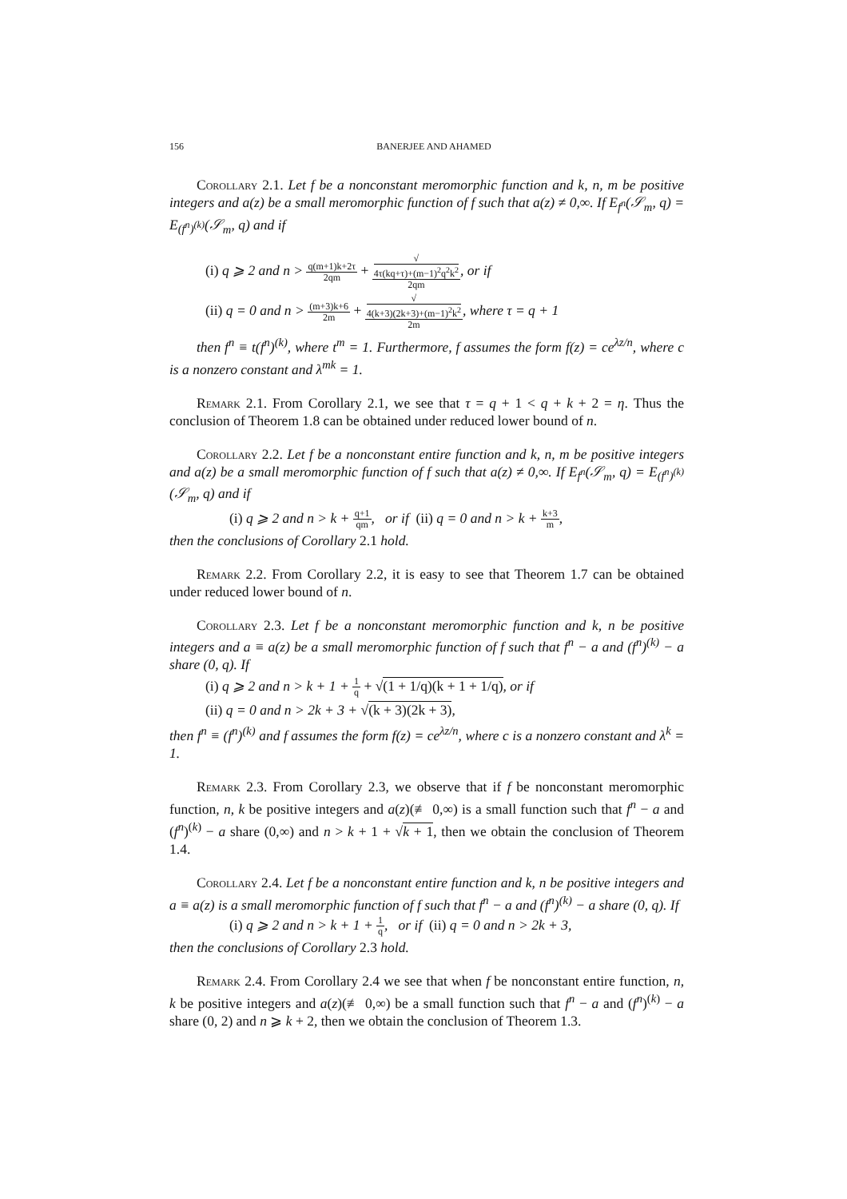156 BANERJEE AND AHAMED
Corollary 2.1. Let f be a nonconstant meromorphic function and k, n, m be positive integers and a(z) be a small meromorphic function of f such that a(z) ≠ 0,∞. If E<sub>f<sup>n</sup></sub>(𝒮<sub>m</sub>, q) = E<sub>(f<sup>n</sup>)<sup>(k)</sup></sub>(𝒮<sub>m</sub>, q) and if
(i) q ⩾ 2 and n > q(m+1)k+2τ 2qm + √
4τ(kq+τ)+(m−1)<sup>2</sup>q<sup>2</sup>k<sup>2</sup> 2qm, or if
(ii) q = 0 and n > (m+3)k+6 2m + √
4(k+3)(2k+3)+(m−1)<sup>2</sup>k<sup>2</sup> 2m, where τ = q + 1
then f<sup>n</sup> ≡ t(f<sup>n</sup>)<sup>(k)</sup>, where t<sup>m</sup> = 1. Furthermore, f assumes the form f(z) = ce<sup>λz/n</sup>, where c is a nonzero constant and λ<sup>mk</sup> = 1.
Remark 2.1. From Corollary 2.1, we see that τ = q + 1 < q + k + 2 = η. Thus the conclusion of Theorem 1.8 can be obtained under reduced lower bound of n.
Corollary 2.2. Let f be a nonconstant entire function and k, n, m be positive integers and a(z) be a small meromorphic function of f such that a(z) ≠ 0,∞. If E<sub>f<sup>n</sup></sub>(𝒮<sub>m</sub>, q) = E<sub>(f<sup>n</sup>)<sup>(k)</sup></sub>(𝒮<sub>m</sub>, q) and if
(i) q ⩾ 2 and n > k + q+1 qm, or if (ii) q = 0 and n > k + k+3 m,
then the conclusions of Corollary 2.1 hold.
Remark 2.2. From Corollary 2.2, it is easy to see that Theorem 1.7 can be obtained under reduced lower bound of n.
Corollary 2.3. Let f be a nonconstant meromorphic function and k, n be positive integers and a ≡ a(z) be a small meromorphic function of f such that f<sup>n</sup> − a and (f<sup>n</sup>)<sup>(k)</sup> − a share (0, q). If
(i) q ⩾ 2 and n > k + 1 + 1 q + √(1 + 1/q)(k + 1 + 1/q), or if
(ii) q = 0 and n > 2k + 3 + √(k + 3)(2k + 3),
then f<sup>n</sup> ≡ (f<sup>n</sup>)<sup>(k)</sup> and f assumes the form f(z) = ce<sup>λz/n</sup>, where c is a nonzero constant and λ<sup>k</sup> = 1.
Remark 2.3. From Corollary 2.3, we observe that if f be nonconstant meromorphic function, n, k be positive integers and a(z)(≢ 0,∞) is a small function such that f<sup>n</sup> − a and (f<sup>n</sup>)<sup>(k)</sup> − a share (0,∞) and n > k + 1 + √k + 1, then we obtain the conclusion of Theorem 1.4.
Corollary 2.4. Let f be a nonconstant entire function and k, n be positive integers and a ≡ a(z) is a small meromorphic function of f such that f<sup>n</sup> − a and (f<sup>n</sup>)<sup>(k)</sup> − a share (0, q). If
(i) q ⩾ 2 and n > k + 1 + 1 q, or if (ii) q = 0 and n > 2k + 3,
then the conclusions of Corollary 2.3 hold.
Remark 2.4. From Corollary 2.4 we see that when f be nonconstant entire function, n, k be positive integers and a(z)(≢ 0,∞) be a small function such that f<sup>n</sup> − a and (f<sup>n</sup>)<sup>(k)</sup> − a share (0, 2) and n ⩾ k + 2, then we obtain the conclusion of Theorem 1.3.